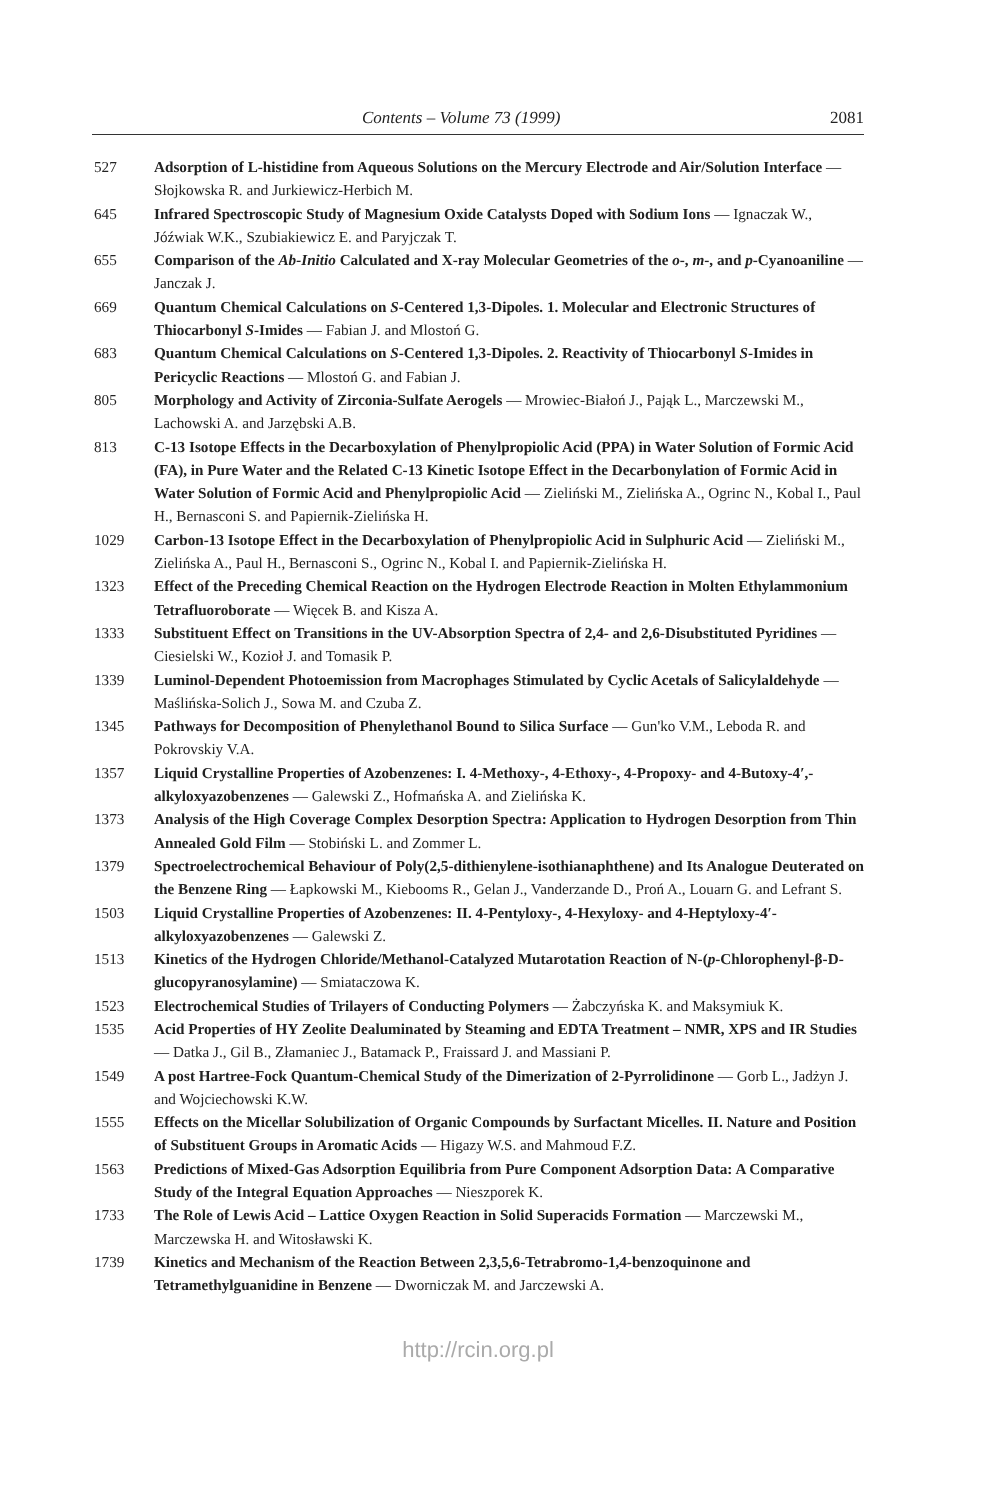Contents – Volume 73 (1999) 2081
527 Adsorption of L-histidine from Aqueous Solutions on the Mercury Electrode and Air/Solution Interface — Słojkowska R. and Jurkiewicz-Herbich M.
645 Infrared Spectroscopic Study of Magnesium Oxide Catalysts Doped with Sodium Ions — Ignaczak W., Jóźwiak W.K., Szubiakiewicz E. and Paryjczak T.
655 Comparison of the Ab-Initio Calculated and X-ray Molecular Geometries of the o-, m-, and p-Cyanoaniline — Janczak J.
669 Quantum Chemical Calculations on S-Centered 1,3-Dipoles. 1. Molecular and Electronic Structures of Thiocarbonyl S-Imides — Fabian J. and Mlostoń G.
683 Quantum Chemical Calculations on S-Centered 1,3-Dipoles. 2. Reactivity of Thiocarbonyl S-Imides in Pericyclic Reactions — Mlostoń G. and Fabian J.
805 Morphology and Activity of Zirconia-Sulfate Aerogels — Mrowiec-Białoń J., Pająk L., Marczewski M., Lachowski A. and Jarzębski A.B.
813 C-13 Isotope Effects in the Decarboxylation of Phenylpropiolic Acid (PPA) in Water Solution of Formic Acid (FA), in Pure Water and the Related C-13 Kinetic Isotope Effect in the Decarbonylation of Formic Acid in Water Solution of Formic Acid and Phenylpropiolic Acid — Zieliński M., Zielińska A., Ogrinc N., Kobal I., Paul H., Bernasconi S. and Papiernik-Zielińska H.
1029 Carbon-13 Isotope Effect in the Decarboxylation of Phenylpropiolic Acid in Sulphuric Acid — Zieliński M., Zielińska A., Paul H., Bernasconi S., Ogrinc N., Kobal I. and Papiernik-Zielińska H.
1323 Effect of the Preceding Chemical Reaction on the Hydrogen Electrode Reaction in Molten Ethylammonium Tetrafluoroborate — Więcek B. and Kisza A.
1333 Substituent Effect on Transitions in the UV-Absorption Spectra of 2,4- and 2,6-Disubstituted Pyridines — Ciesielski W., Kozioł J. and Tomasik P.
1339 Luminol-Dependent Photoemission from Macrophages Stimulated by Cyclic Acetals of Salicylaldehyde — Maślińska-Solich J., Sowa M. and Czuba Z.
1345 Pathways for Decomposition of Phenylethanol Bound to Silica Surface — Gun'ko V.M., Leboda R. and Pokrovskiy V.A.
1357 Liquid Crystalline Properties of Azobenzenes: I. 4-Methoxy-, 4-Ethoxy-, 4-Propoxy- and 4-Butoxy-4′,-alkyloxyazobenzenes — Galewski Z., Hofmańska A. and Zielińska K.
1373 Analysis of the High Coverage Complex Desorption Spectra: Application to Hydrogen Desorption from Thin Annealed Gold Film — Stobiński L. and Zommer L.
1379 Spectroelectrochemical Behaviour of Poly(2,5-dithienylene-isothianaphthene) and Its Analogue Deuterated on the Benzene Ring — Łapkowski M., Kiebooms R., Gelan J., Vanderzande D., Proń A., Louarn G. and Lefrant S.
1503 Liquid Crystalline Properties of Azobenzenes: II. 4-Pentyloxy-, 4-Hexyloxy- and 4-Heptyloxy-4′-alkyloxyazobenzenes — Galewski Z.
1513 Kinetics of the Hydrogen Chloride/Methanol-Catalyzed Mutarotation Reaction of N-(p-Chlorophenyl-β-D-glucopyranosylamine) — Smiataczowa K.
1523 Electrochemical Studies of Trilayers of Conducting Polymers — Żabczyńska K. and Maksymiuk K.
1535 Acid Properties of HY Zeolite Dealuminated by Steaming and EDTA Treatment – NMR, XPS and IR Studies — Datka J., Gil B., Złamaniec J., Batamack P., Fraissard J. and Massiani P.
1549 A post Hartree-Fock Quantum-Chemical Study of the Dimerization of 2-Pyrrolidinone — Gorb L., Jadżyn J. and Wojciechowski K.W.
1555 Effects on the Micellar Solubilization of Organic Compounds by Surfactant Micelles. II. Nature and Position of Substituent Groups in Aromatic Acids — Higazy W.S. and Mahmoud F.Z.
1563 Predictions of Mixed-Gas Adsorption Equilibria from Pure Component Adsorption Data: A Comparative Study of the Integral Equation Approaches — Nieszporek K.
1733 The Role of Lewis Acid – Lattice Oxygen Reaction in Solid Superacids Formation — Marczewski M., Marczewska H. and Witosławski K.
1739 Kinetics and Mechanism of the Reaction Between 2,3,5,6-Tetrabromo-1,4-benzoquinone and Tetramethylguanidine in Benzene — Dworniczak M. and Jarczewski A.
http://rcin.org.pl